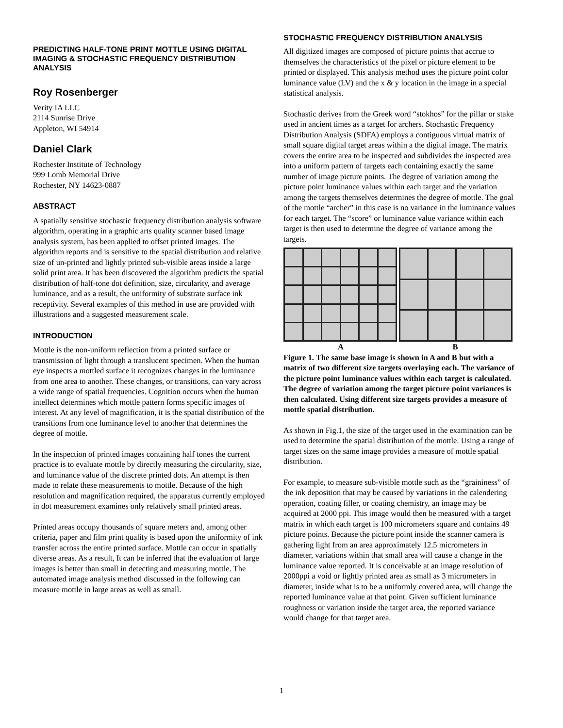PREDICTING HALF-TONE PRINT MOTTLE USING DIGITAL IMAGING & STOCHASTIC FREQUENCY DISTRIBUTION ANALYSIS
Roy Rosenberger
Verity IA LLC
2114 Sunrise Drive
Appleton, WI 54914
Daniel Clark
Rochester Institute of Technology
999 Lomb Memorial Drive
Rochester, NY 14623-0887
ABSTRACT
A spatially sensitive stochastic frequency distribution analysis software algorithm, operating in a graphic arts quality scanner based image analysis system, has been applied to offset printed images. The algorithm reports and is sensitive to the spatial distribution and relative size of un-printed and lightly printed sub-visible areas inside a large solid print area. It has been discovered the algorithm predicts the spatial distribution of half-tone dot definition, size, circularity, and average luminance, and as a result, the uniformity of substrate surface ink receptivity. Several examples of this method in use are provided with illustrations and a suggested measurement scale.
INTRODUCTION
Mottle is the non-uniform reflection from a printed surface or transmission of light through a translucent specimen. When the human eye inspects a mottled surface it recognizes changes in the luminance from one area to another. These changes, or transitions, can vary across a wide range of spatial frequencies. Cognition occurs when the human intellect determines which mottle pattern forms specific images of interest. At any level of magnification, it is the spatial distribution of the transitions from one luminance level to another that determines the degree of mottle.
In the inspection of printed images containing half tones the current practice is to evaluate mottle by directly measuring the circularity, size, and luminance value of the discrete printed dots. An attempt is then made to relate these measurements to mottle. Because of the high resolution and magnification required, the apparatus currently employed in dot measurement examines only relatively small printed areas.
Printed areas occupy thousands of square meters and, among other criteria, paper and film print quality is based upon the uniformity of ink transfer across the entire printed surface. Mottle can occur in spatially diverse areas. As a result, It can be inferred that the evaluation of large images is better than small in detecting and measuring mottle. The automated image analysis method discussed in the following can measure mottle in large areas as well as small.
STOCHASTIC FREQUENCY DISTRIBUTION ANALYSIS
All digitized images are composed of picture points that accrue to themselves the characteristics of the pixel or picture element to be printed or displayed. This analysis method uses the picture point color luminance value (LV) and the x & y location in the image in a special statistical analysis.
Stochastic derives from the Greek word “stokhos” for the pillar or stake used in ancient times as a target for archers. Stochastic Frequency Distribution Analysis (SDFA) employs a contiguous virtual matrix of small square digital target areas within a the digital image. The matrix covers the entire area to be inspected and subdivides the inspected area into a uniform pattern of targets each containing exactly the same number of image picture points. The degree of variation among the picture point luminance values within each target and the variation among the targets themselves determines the degree of mottle. The goal of the mottle “archer” in this case is no variance in the luminance values for each target. The “score” or luminance value variance within each target is then used to determine the degree of variance among the targets.
A B
Figure 1. The same base image is shown in A and B but with a matrix of two different size targets overlaying each. The variance of the picture point luminance values within each target is calculated. The degree of variation among the target picture point variances is then calculated. Using different size targets provides a measure of mottle spatial distribution.
As shown in Fig.1, the size of the target used in the examination can be used to determine the spatial distribution of the mottle. Using a range of target sizes on the same image provides a measure of mottle spatial distribution.
For example, to measure sub-visible mottle such as the “graininess” of the ink deposition that may be caused by variations in the calendering operation, coating filler, or coating chemistry, an image may be acquired at 2000 ppi. This image would then be measured with a target matrix in which each target is 100 micrometers square and contains 49 picture points. Because the picture point inside the scanner camera is gathering light from an area approximately 12.5 micrometers in diameter, variations within that small area will cause a change in the luminance value reported. It is conceivable at an image resolution of 2000ppi a void or lightly printed area as small as 3 micrometers in diameter, inside what is to be a uniformly covered area, will change the reported luminance value at that point. Given sufficient luminance roughness or variation inside the target area, the reported variance would change for that target area.
1